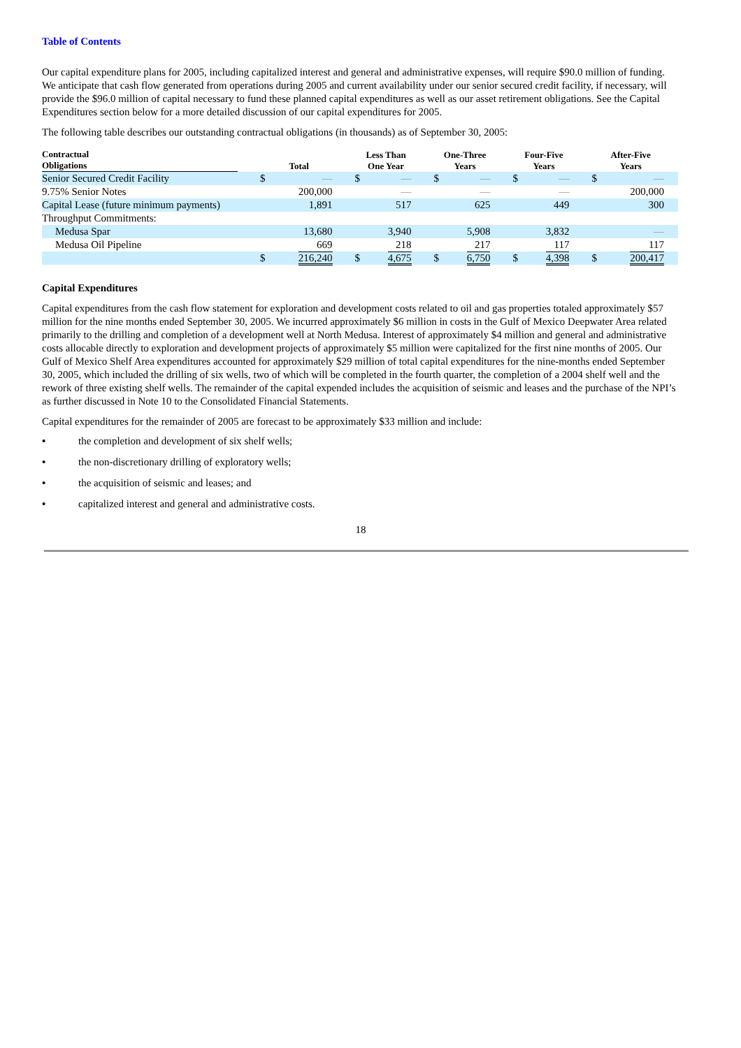Table of Contents
Our capital expenditure plans for 2005, including capitalized interest and general and administrative expenses, will require $90.0 million of funding. We anticipate that cash flow generated from operations during 2005 and current availability under our senior secured credit facility, if necessary, will provide the $96.0 million of capital necessary to fund these planned capital expenditures as well as our asset retirement obligations. See the Capital Expenditures section below for a more detailed discussion of our capital expenditures for 2005.
The following table describes our outstanding contractual obligations (in thousands) as of September 30, 2005:
| Contractual Obligations | Total | | Less Than One Year | | One-Three Years | | Four-Five Years | | After-Five Years | |
| --- | --- | --- | --- | --- | --- | --- | --- | --- | --- | --- |
| Senior Secured Credit Facility | $ | — | $ | — | $ | — | $ | — | $ | — |
| 9.75% Senior Notes | | 200,000 | | — | | — | | — | | 200,000 |
| Capital Lease (future minimum payments) | | 1,891 | | 517 | | 625 | | 449 | | 300 |
| Throughput Commitments: | | | | | | | | | | |
| Medusa Spar | | 13,680 | | 3,940 | | 5,908 | | 3,832 | | — |
| Medusa Oil Pipeline | | 669 | | 218 | | 217 | | 117 | | 117 |
| | $ | 216,240 | $ | 4,675 | $ | 6,750 | $ | 4,398 | $ | 200,417 |
Capital Expenditures
Capital expenditures from the cash flow statement for exploration and development costs related to oil and gas properties totaled approximately $57 million for the nine months ended September 30, 2005. We incurred approximately $6 million in costs in the Gulf of Mexico Deepwater Area related primarily to the drilling and completion of a development well at North Medusa. Interest of approximately $4 million and general and administrative costs allocable directly to exploration and development projects of approximately $5 million were capitalized for the first nine months of 2005. Our Gulf of Mexico Shelf Area expenditures accounted for approximately $29 million of total capital expenditures for the nine-months ended September 30, 2005, which included the drilling of six wells, two of which will be completed in the fourth quarter, the completion of a 2004 shelf well and the rework of three existing shelf wells. The remainder of the capital expended includes the acquisition of seismic and leases and the purchase of the NPI’s as further discussed in Note 10 to the Consolidated Financial Statements.
Capital expenditures for the remainder of 2005 are forecast to be approximately $33 million and include:
• the completion and development of six shelf wells;
• the non-discretionary drilling of exploratory wells;
• the acquisition of seismic and leases; and
• capitalized interest and general and administrative costs.
18